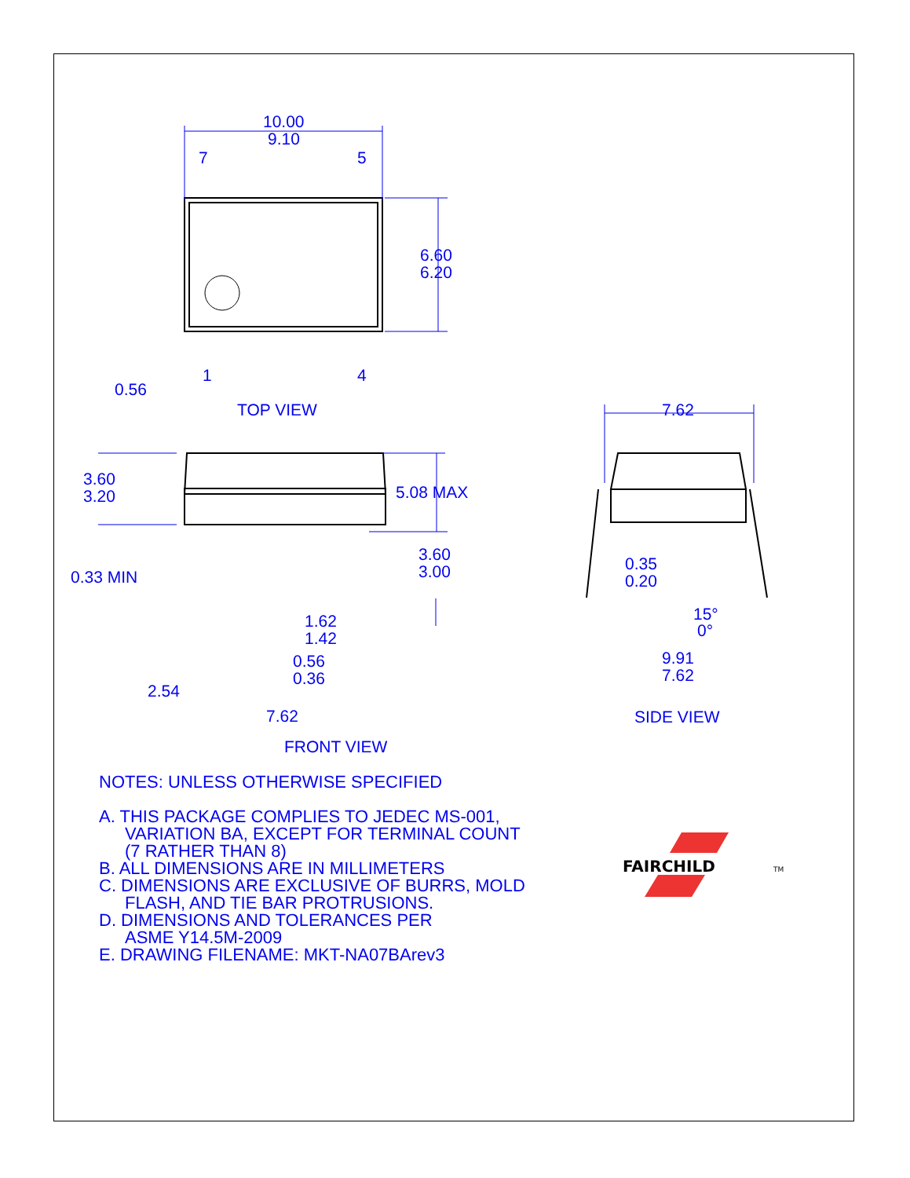10.00
9.10
7
5
1
4
0.56
6.60
6.20
TOP VIEW
3.60
3.20
5.08 MAX
0.33 MIN
3.60
3.00
1.62
1.42
0.56
0.36
2.54
7.62
0.35
0.20
15°
0°
9.91
7.62
7.62
FRONT VIEW
SIDE VIEW
NOTES: UNLESS OTHERWISE SPECIFIED
A. THIS PACKAGE COMPLIES TO JEDEC MS-001,
VARIATION BA, EXCEPT FOR TERMINAL COUNT
(7 RATHER THAN 8)
B. ALL DIMENSIONS ARE IN MILLIMETERS
C. DIMENSIONS ARE EXCLUSIVE OF BURRS, MOLD
FLASH, AND TIE BAR PROTRUSIONS.
D. DIMENSIONS AND TOLERANCES PER
ASME Y14.5M-2009
E. DRAWING FILENAME: MKT-NA07BArev3
FAIRCHILD
TM